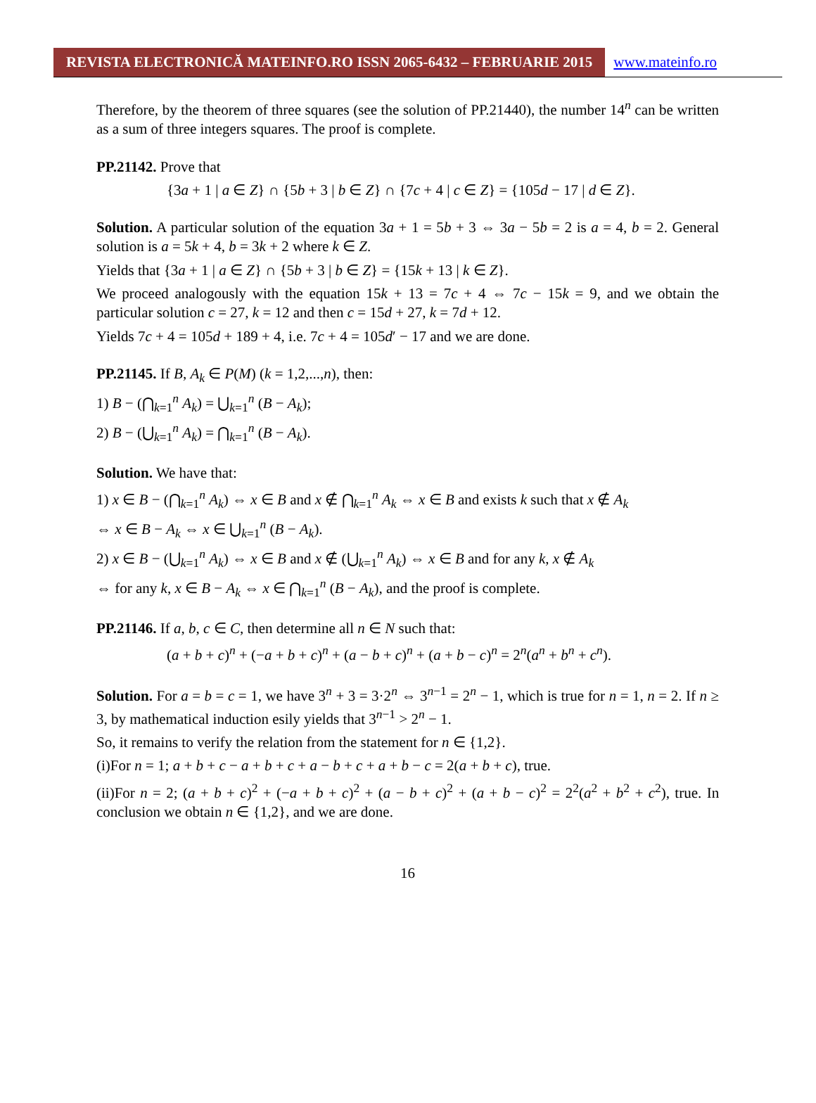REVISTA ELECTRONICĂ MATEINFO.RO ISSN 2065-6432 – FEBRUARIE 2015 www.mateinfo.ro
Therefore, by the theorem of three squares (see the solution of PP.21440), the number 14<sup>n</sup> can be written as a sum of three integers squares. The proof is complete.
PP.21142. Prove that
{3a + 1 | a ∈ Z} ∩ {5b + 3 | b ∈ Z} ∩ {7c + 4 | c ∈ Z} = {105d − 17 | d ∈ Z}.
Solution. A particular solution of the equation 3a + 1 = 5b + 3 ⇔ 3a − 5b = 2 is a = 4, b = 2. General solution is a = 5k + 4, b = 3k + 2 where k ∈ Z.
Yields that {3a + 1 | a ∈ Z} ∩ {5b + 3 | b ∈ Z} = {15k + 13 | k ∈ Z}.
We proceed analogously with the equation 15k + 13 = 7c + 4 ⇔ 7c − 15k = 9, and we obtain the particular solution c = 27, k = 12 and then c = 15d + 27, k = 7d + 12.
Yields 7c + 4 = 105d + 189 + 4, i.e. 7c + 4 = 105d′ − 17 and we are done.
PP.21145. If B, A<sub>k</sub> ∈ P(M) (k = 1,2,...,n), then:
1) B − (⋂<sub>k=1</sub><sup>n</sup> A<sub>k</sub>) = ⋃<sub>k=1</sub><sup>n</sup> (B − A<sub>k</sub>);
2) B − (⋃<sub>k=1</sub><sup>n</sup> A<sub>k</sub>) = ⋂<sub>k=1</sub><sup>n</sup> (B − A<sub>k</sub>).
Solution. We have that:
1) x ∈ B − (⋂<sub>k=1</sub><sup>n</sup> A<sub>k</sub>) ⇔ x ∈ B and x ∉ ⋂<sub>k=1</sub><sup>n</sup> A<sub>k</sub> ⇔ x ∈ B and exists k such that x ∉ A<sub>k</sub>
⇔ x ∈ B − A<sub>k</sub> ⇔ x ∈ ⋃<sub>k=1</sub><sup>n</sup> (B − A<sub>k</sub>).
2) x ∈ B − (⋃<sub>k=1</sub><sup>n</sup> A<sub>k</sub>) ⇔ x ∈ B and x ∉ (⋃<sub>k=1</sub><sup>n</sup> A<sub>k</sub>) ⇔ x ∈ B and for any k, x ∉ A<sub>k</sub>
⇔ for any k, x ∈ B − A<sub>k</sub> ⇔ x ∈ ⋂<sub>k=1</sub><sup>n</sup> (B − A<sub>k</sub>), and the proof is complete.
PP.21146. If a, b, c ∈ C, then determine all n ∈ N such that:
(a + b + c)<sup>n</sup> + (−a + b + c)<sup>n</sup> + (a − b + c)<sup>n</sup> + (a + b − c)<sup>n</sup> = 2<sup>n</sup>(a<sup>n</sup> + b<sup>n</sup> + c<sup>n</sup>).
Solution. For a = b = c = 1, we have 3<sup>n</sup> + 3 = 3·2<sup>n</sup> ⇔ 3<sup>n−1</sup> = 2<sup>n</sup> − 1, which is true for n = 1, n = 2. If n ≥ 3, by mathematical induction esily yields that 3<sup>n−1</sup> > 2<sup>n</sup> − 1.
So, it remains to verify the relation from the statement for n ∈ {1,2}.
(i)For n = 1; a + b + c − a + b + c + a − b + c + a + b − c = 2(a + b + c), true.
(ii)For n = 2; (a + b + c)<sup>2</sup> + (−a + b + c)<sup>2</sup> + (a − b + c)<sup>2</sup> + (a + b − c)<sup>2</sup> = 2<sup>2</sup>(a<sup>2</sup> + b<sup>2</sup> + c<sup>2</sup>), true. In conclusion we obtain n ∈ {1,2}, and we are done.
16